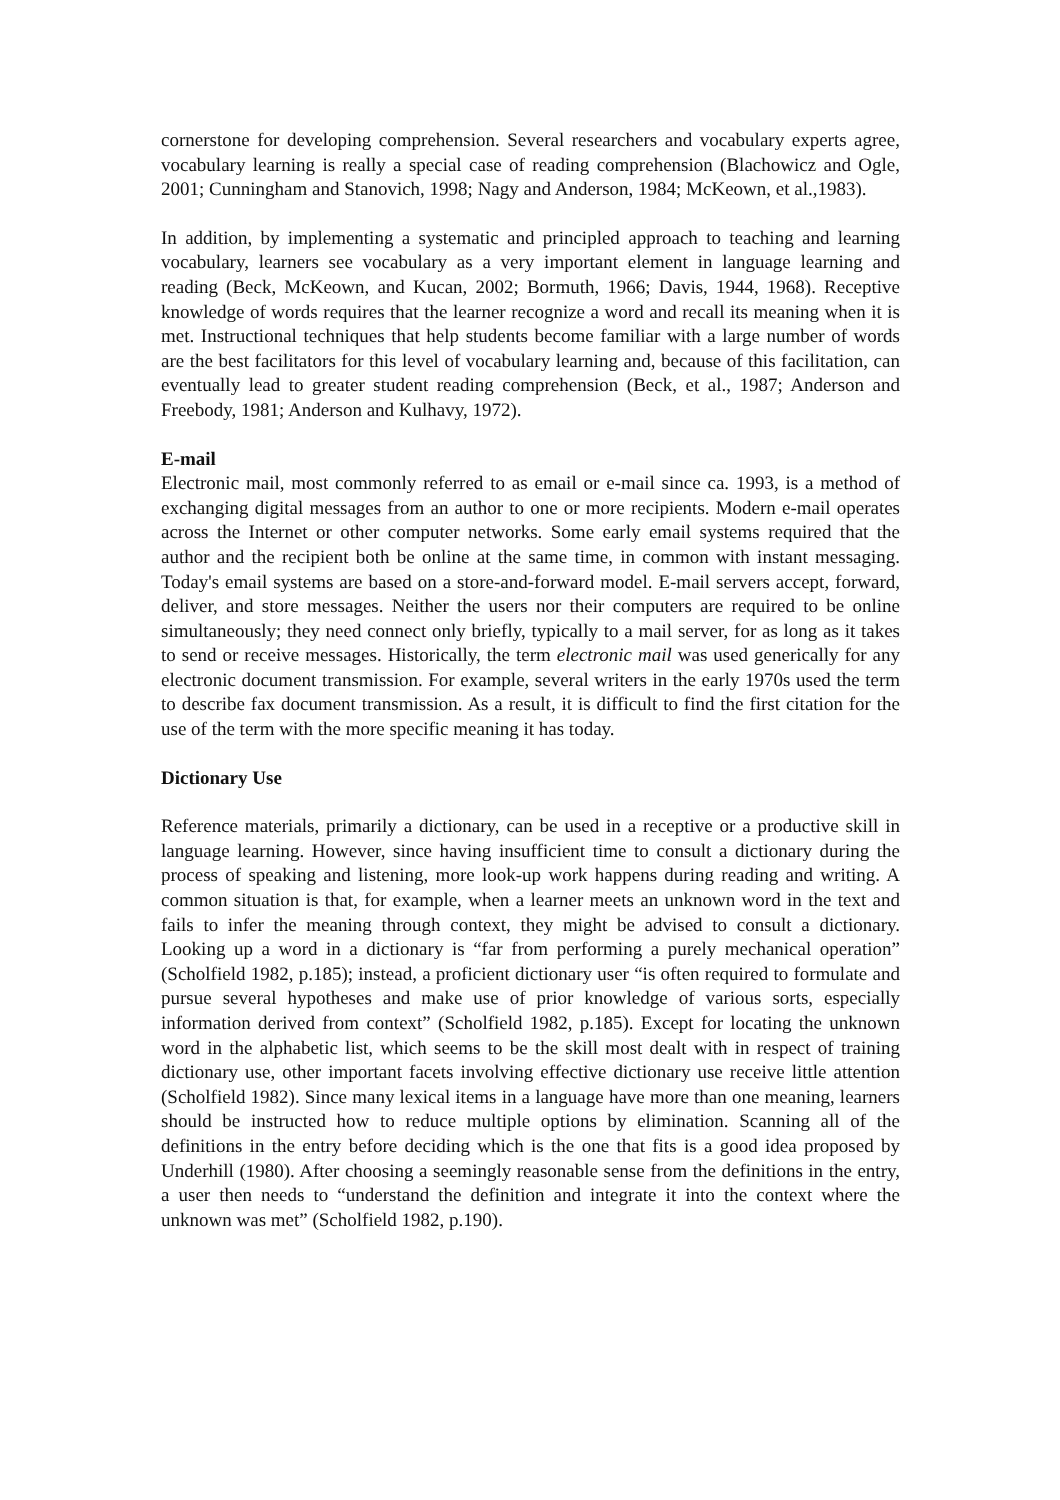cornerstone for developing comprehension. Several researchers and vocabulary experts agree, vocabulary learning is really a special case of reading comprehension (Blachowicz and Ogle, 2001; Cunningham and Stanovich, 1998; Nagy and Anderson, 1984; McKeown, et al.,1983).
In addition, by implementing a systematic and principled approach to teaching and learning vocabulary, learners see vocabulary as a very important element in language learning and reading (Beck, McKeown, and Kucan, 2002; Bormuth, 1966; Davis, 1944, 1968). Receptive knowledge of words requires that the learner recognize a word and recall its meaning when it is met. Instructional techniques that help students become familiar with a large number of words are the best facilitators for this level of vocabulary learning and, because of this facilitation, can eventually lead to greater student reading comprehension (Beck, et al., 1987; Anderson and Freebody, 1981; Anderson and Kulhavy, 1972).
E-mail
Electronic mail, most commonly referred to as email or e-mail since ca. 1993, is a method of exchanging digital messages from an author to one or more recipients. Modern e-mail operates across the Internet or other computer networks. Some early email systems required that the author and the recipient both be online at the same time, in common with instant messaging. Today's email systems are based on a store-and-forward model. E-mail servers accept, forward, deliver, and store messages. Neither the users nor their computers are required to be online simultaneously; they need connect only briefly, typically to a mail server, for as long as it takes to send or receive messages. Historically, the term electronic mail was used generically for any electronic document transmission. For example, several writers in the early 1970s used the term to describe fax document transmission. As a result, it is difficult to find the first citation for the use of the term with the more specific meaning it has today.
Dictionary Use
Reference materials, primarily a dictionary, can be used in a receptive or a productive skill in language learning. However, since having insufficient time to consult a dictionary during the process of speaking and listening, more look-up work happens during reading and writing. A common situation is that, for example, when a learner meets an unknown word in the text and fails to infer the meaning through context, they might be advised to consult a dictionary. Looking up a word in a dictionary is “far from performing a purely mechanical operation” (Scholfield 1982, p.185); instead, a proficient dictionary user “is often required to formulate and pursue several hypotheses and make use of prior knowledge of various sorts, especially information derived from context” (Scholfield 1982, p.185). Except for locating the unknown word in the alphabetic list, which seems to be the skill most dealt with in respect of training dictionary use, other important facets involving effective dictionary use receive little attention (Scholfield 1982). Since many lexical items in a language have more than one meaning, learners should be instructed how to reduce multiple options by elimination. Scanning all of the definitions in the entry before deciding which is the one that fits is a good idea proposed by Underhill (1980). After choosing a seemingly reasonable sense from the definitions in the entry, a user then needs to “understand the definition and integrate it into the context where the unknown was met” (Scholfield 1982, p.190).